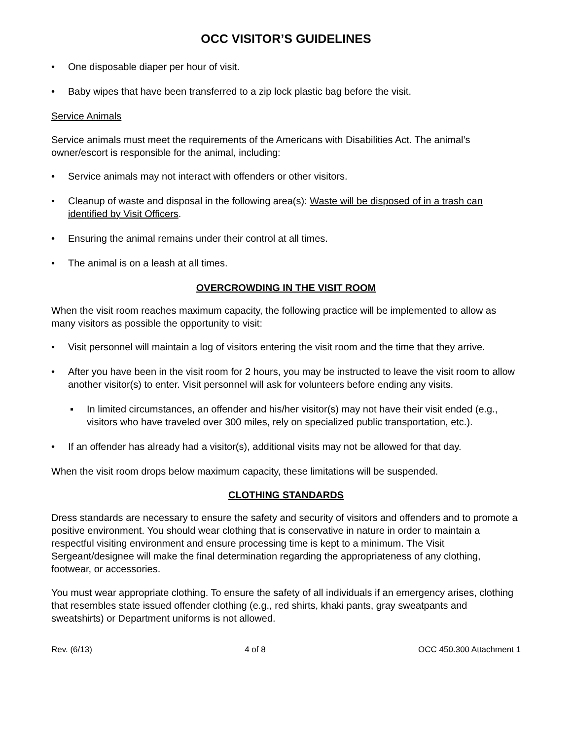OCC VISITOR’S GUIDELINES
• One disposable diaper per hour of visit.
• Baby wipes that have been transferred to a zip lock plastic bag before the visit.
Service Animals
Service animals must meet the requirements of the Americans with Disabilities Act. The animal’s owner/escort is responsible for the animal, including:
• Service animals may not interact with offenders or other visitors.
• Cleanup of waste and disposal in the following area(s): Waste will be disposed of in a trash can identified by Visit Officers.
• Ensuring the animal remains under their control at all times.
• The animal is on a leash at all times.
OVERCROWDING IN THE VISIT ROOM
When the visit room reaches maximum capacity, the following practice will be implemented to allow as many visitors as possible the opportunity to visit:
• Visit personnel will maintain a log of visitors entering the visit room and the time that they arrive.
• After you have been in the visit room for 2 hours, you may be instructed to leave the visit room to allow another visitor(s) to enter. Visit personnel will ask for volunteers before ending any visits.
▪ In limited circumstances, an offender and his/her visitor(s) may not have their visit ended (e.g., visitors who have traveled over 300 miles, rely on specialized public transportation, etc.).
• If an offender has already had a visitor(s), additional visits may not be allowed for that day.
When the visit room drops below maximum capacity, these limitations will be suspended.
CLOTHING STANDARDS
Dress standards are necessary to ensure the safety and security of visitors and offenders and to promote a positive environment. You should wear clothing that is conservative in nature in order to maintain a respectful visiting environment and ensure processing time is kept to a minimum. The Visit Sergeant/designee will make the final determination regarding the appropriateness of any clothing, footwear, or accessories.
You must wear appropriate clothing. To ensure the safety of all individuals if an emergency arises, clothing that resembles state issued offender clothing (e.g., red shirts, khaki pants, gray sweatpants and sweatshirts) or Department uniforms is not allowed.
Rev. (6/13) 4 of 8 OCC 450.300 Attachment 1